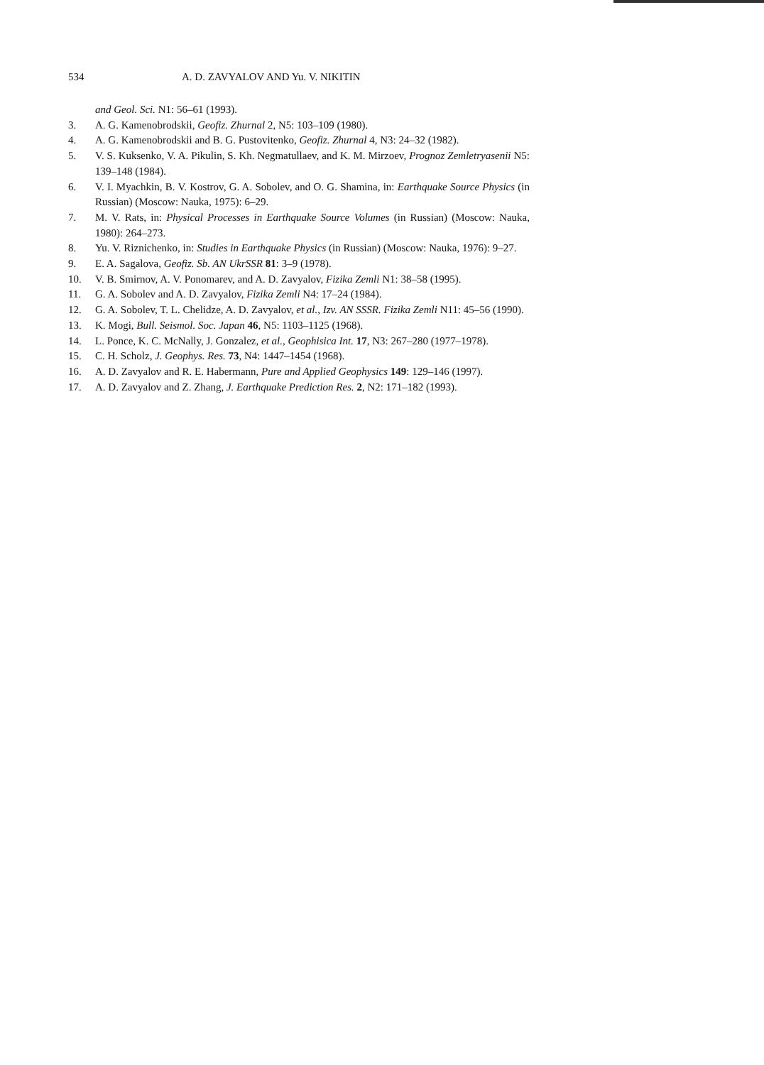534 A. D. ZAVYALOV AND Yu. V. NIKITIN
and Geol. Sci. N1: 56–61 (1993).
3. A. G. Kamenobrodskii, Geofiz. Zhurnal 2, N5: 103–109 (1980).
4. A. G. Kamenobrodskii and B. G. Pustovitenko, Geofiz. Zhurnal 4, N3: 24–32 (1982).
5. V. S. Kuksenko, V. A. Pikulin, S. Kh. Negmatullaev, and K. M. Mirzoev, Prognoz Zemletryasenii N5: 139–148 (1984).
6. V. I. Myachkin, B. V. Kostrov, G. A. Sobolev, and O. G. Shamina, in: Earthquake Source Physics (in Russian) (Moscow: Nauka, 1975): 6–29.
7. M. V. Rats, in: Physical Processes in Earthquake Source Volumes (in Russian) (Moscow: Nauka, 1980): 264–273.
8. Yu. V. Riznichenko, in: Studies in Earthquake Physics (in Russian) (Moscow: Nauka, 1976): 9–27.
9. E. A. Sagalova, Geofiz. Sb. AN UkrSSR 81: 3–9 (1978).
10. V. B. Smirnov, A. V. Ponomarev, and A. D. Zavyalov, Fizika Zemli N1: 38–58 (1995).
11. G. A. Sobolev and A. D. Zavyalov, Fizika Zemli N4: 17–24 (1984).
12. G. A. Sobolev, T. L. Chelidze, A. D. Zavyalov, et al., Izv. AN SSSR. Fizika Zemli N11: 45–56 (1990).
13. K. Mogi, Bull. Seismol. Soc. Japan 46, N5: 1103–1125 (1968).
14. L. Ponce, K. C. McNally, J. Gonzalez, et al., Geophisica Int. 17, N3: 267–280 (1977–1978).
15. C. H. Scholz, J. Geophys. Res. 73, N4: 1447–1454 (1968).
16. A. D. Zavyalov and R. E. Habermann, Pure and Applied Geophysics 149: 129–146 (1997).
17. A. D. Zavyalov and Z. Zhang, J. Earthquake Prediction Res. 2, N2: 171–182 (1993).